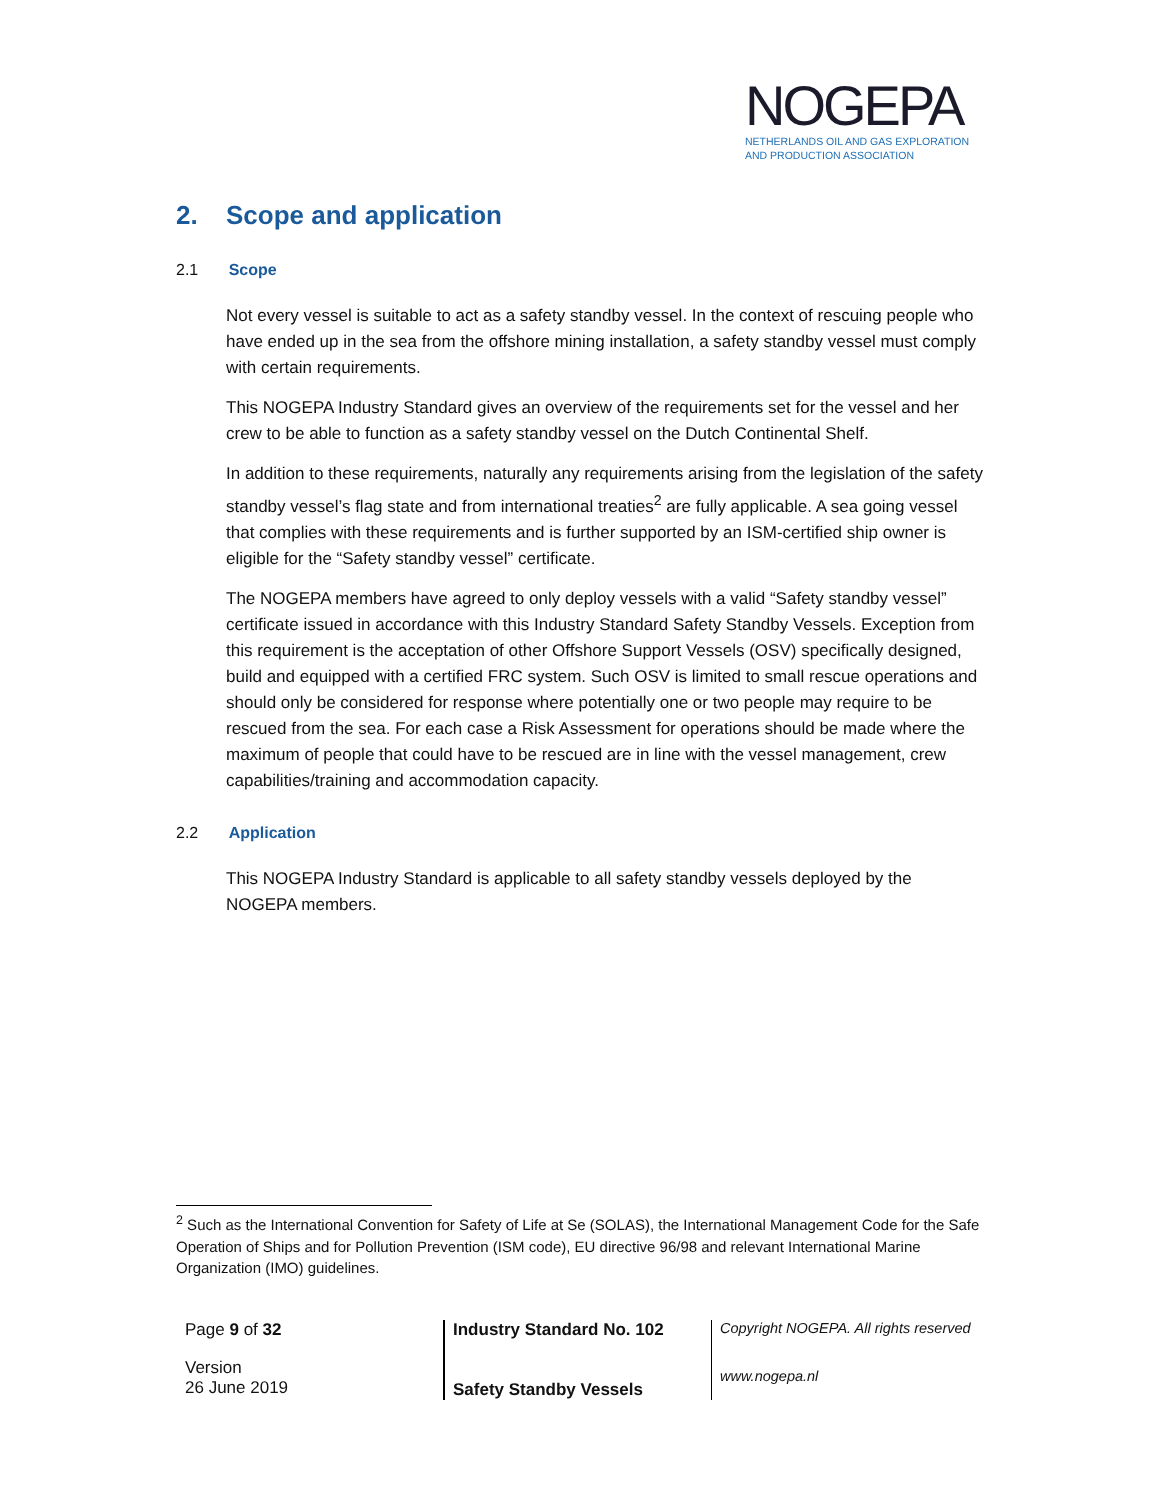NOGEPA
NETHERLANDS OIL AND GAS EXPLORATION
AND PRODUCTION ASSOCIATION
2. Scope and application
2.1 Scope
Not every vessel is suitable to act as a safety standby vessel. In the context of rescuing people who have ended up in the sea from the offshore mining installation, a safety standby vessel must comply with certain requirements.
This NOGEPA Industry Standard gives an overview of the requirements set for the vessel and her crew to be able to function as a safety standby vessel on the Dutch Continental Shelf.
In addition to these requirements, naturally any requirements arising from the legislation of the safety standby vessel’s flag state and from international treaties<sup>2</sup> are fully applicable. A sea going vessel that complies with these requirements and is further supported by an ISM-certified ship owner is eligible for the “Safety standby vessel” certificate.
The NOGEPA members have agreed to only deploy vessels with a valid “Safety standby vessel” certificate issued in accordance with this Industry Standard Safety Standby Vessels. Exception from this requirement is the acceptation of other Offshore Support Vessels (OSV) specifically designed, build and equipped with a certified FRC system. Such OSV is limited to small rescue operations and should only be considered for response where potentially one or two people may require to be rescued from the sea. For each case a Risk Assessment for operations should be made where the maximum of people that could have to be rescued are in line with the vessel management, crew capabilities/training and accommodation capacity.
2.2 Application
This NOGEPA Industry Standard is applicable to all safety standby vessels deployed by the NOGEPA members.
<sup>2</sup> Such as the International Convention for Safety of Life at Se (SOLAS), the International Management Code for the Safe Operation of Ships and for Pollution Prevention (ISM code), EU directive 96/98 and relevant International Marine Organization (IMO) guidelines.
Page 9 of 32
Version
26 June 2019
Industry Standard No. 102
Safety Standby Vessels
Copyright NOGEPA. All rights reserved
www.nogepa.nl